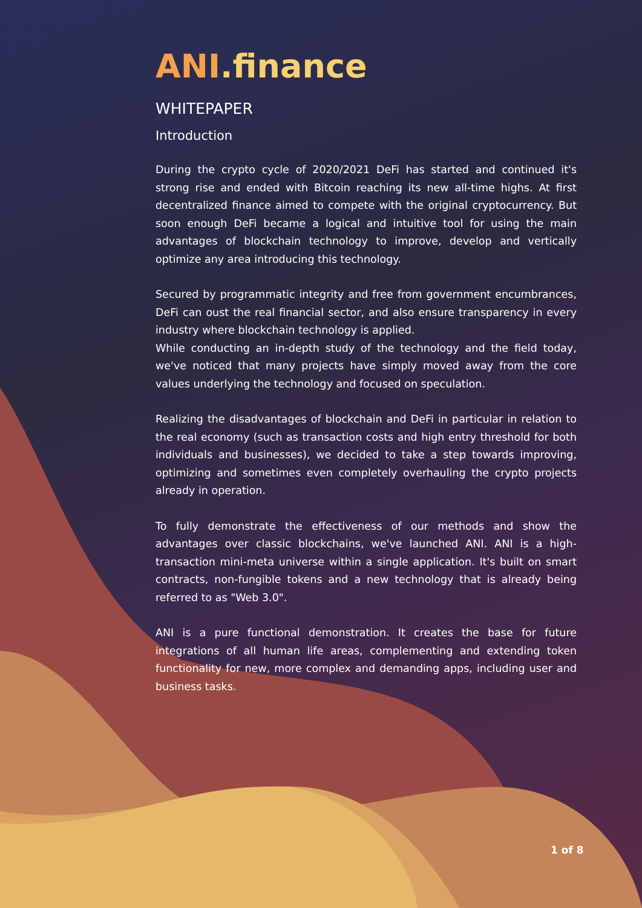ANI.finance
WHITEPAPER
Introduction
During the crypto cycle of 2020/2021 DeFi has started and continued it's strong rise and ended with Bitcoin reaching its new all-time highs. At first decentralized finance aimed to compete with the original cryptocurrency. But soon enough DeFi became a logical and intuitive tool for using the main advantages of blockchain technology to improve, develop and vertically optimize any area introducing this technology.
Secured by programmatic integrity and free from government encumbrances, DeFi can oust the real financial sector, and also ensure transparency in every industry where blockchain technology is applied.
While conducting an in-depth study of the technology and the field today, we've noticed that many projects have simply moved away from the core values underlying the technology and focused on speculation.
Realizing the disadvantages of blockchain and DeFi in particular in relation to the real economy (such as transaction costs and high entry threshold for both individuals and businesses), we decided to take a step towards improving, optimizing and sometimes even completely overhauling the crypto projects already in operation.
To fully demonstrate the effectiveness of our methods and show the advantages over classic blockchains, we've launched ANI. ANI is a high-transaction mini-meta universe within a single application. It's built on smart contracts, non-fungible tokens and a new technology that is already being referred to as "Web 3.0".
ANI is a pure functional demonstration. It creates the base for future integrations of all human life areas, complementing and extending token functionality for new, more complex and demanding apps, including user and business tasks.
1 of 8